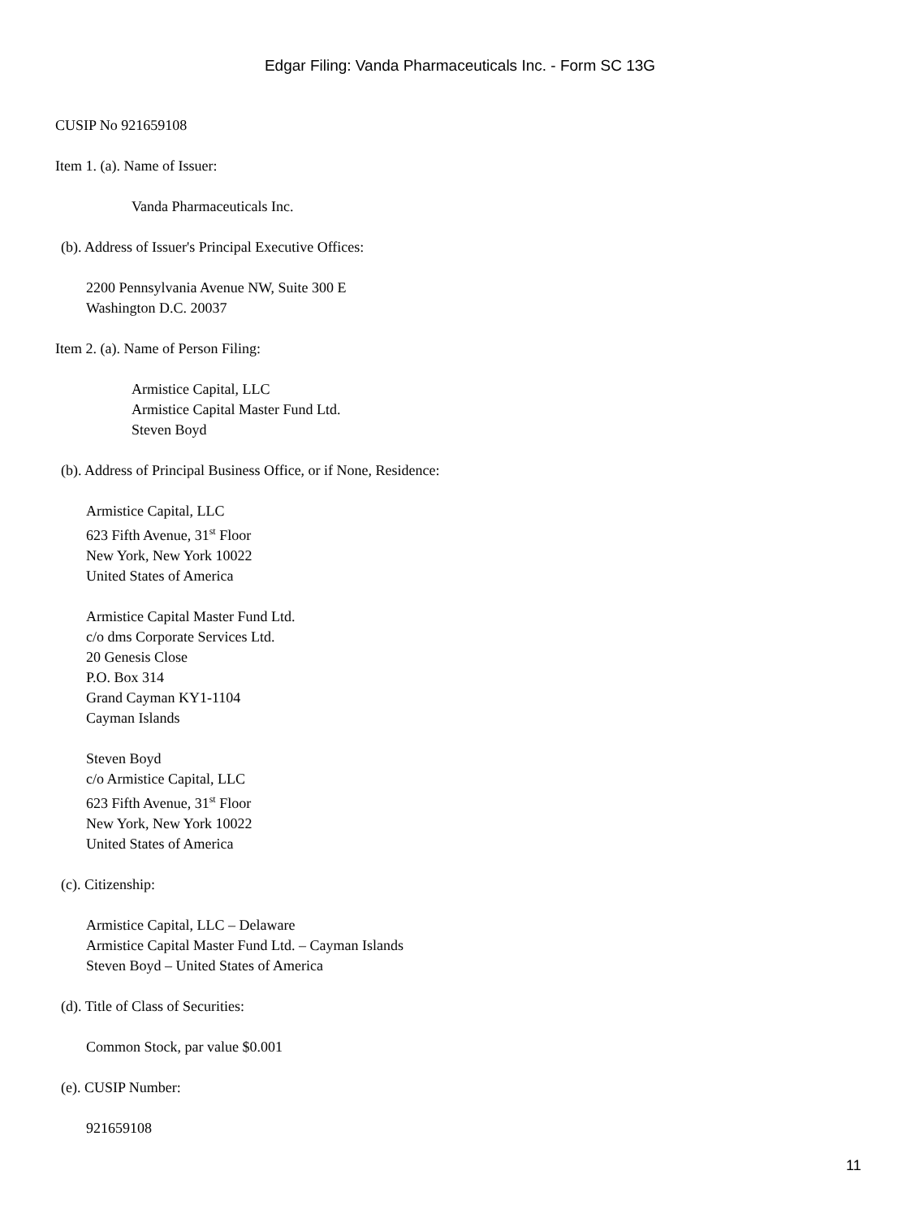Edgar Filing: Vanda Pharmaceuticals Inc. - Form SC 13G
CUSIP No 921659108
Item 1. (a). Name of Issuer:
Vanda Pharmaceuticals Inc.
(b). Address of Issuer's Principal Executive Offices:
2200 Pennsylvania Avenue NW, Suite 300 E
Washington D.C. 20037
Item 2. (a). Name of Person Filing:
Armistice Capital, LLC
Armistice Capital Master Fund Ltd.
Steven Boyd
(b). Address of Principal Business Office, or if None, Residence:
Armistice Capital, LLC
623 Fifth Avenue, 31<sup>st</sup> Floor
New York, New York 10022
United States of America
Armistice Capital Master Fund Ltd.
c/o dms Corporate Services Ltd.
20 Genesis Close
P.O. Box 314
Grand Cayman KY1-1104
Cayman Islands
Steven Boyd
c/o Armistice Capital, LLC
623 Fifth Avenue, 31<sup>st</sup> Floor
New York, New York 10022
United States of America
(c). Citizenship:
Armistice Capital, LLC – Delaware
Armistice Capital Master Fund Ltd. – Cayman Islands
Steven Boyd – United States of America
(d). Title of Class of Securities:
Common Stock, par value $0.001
(e). CUSIP Number:
921659108
11